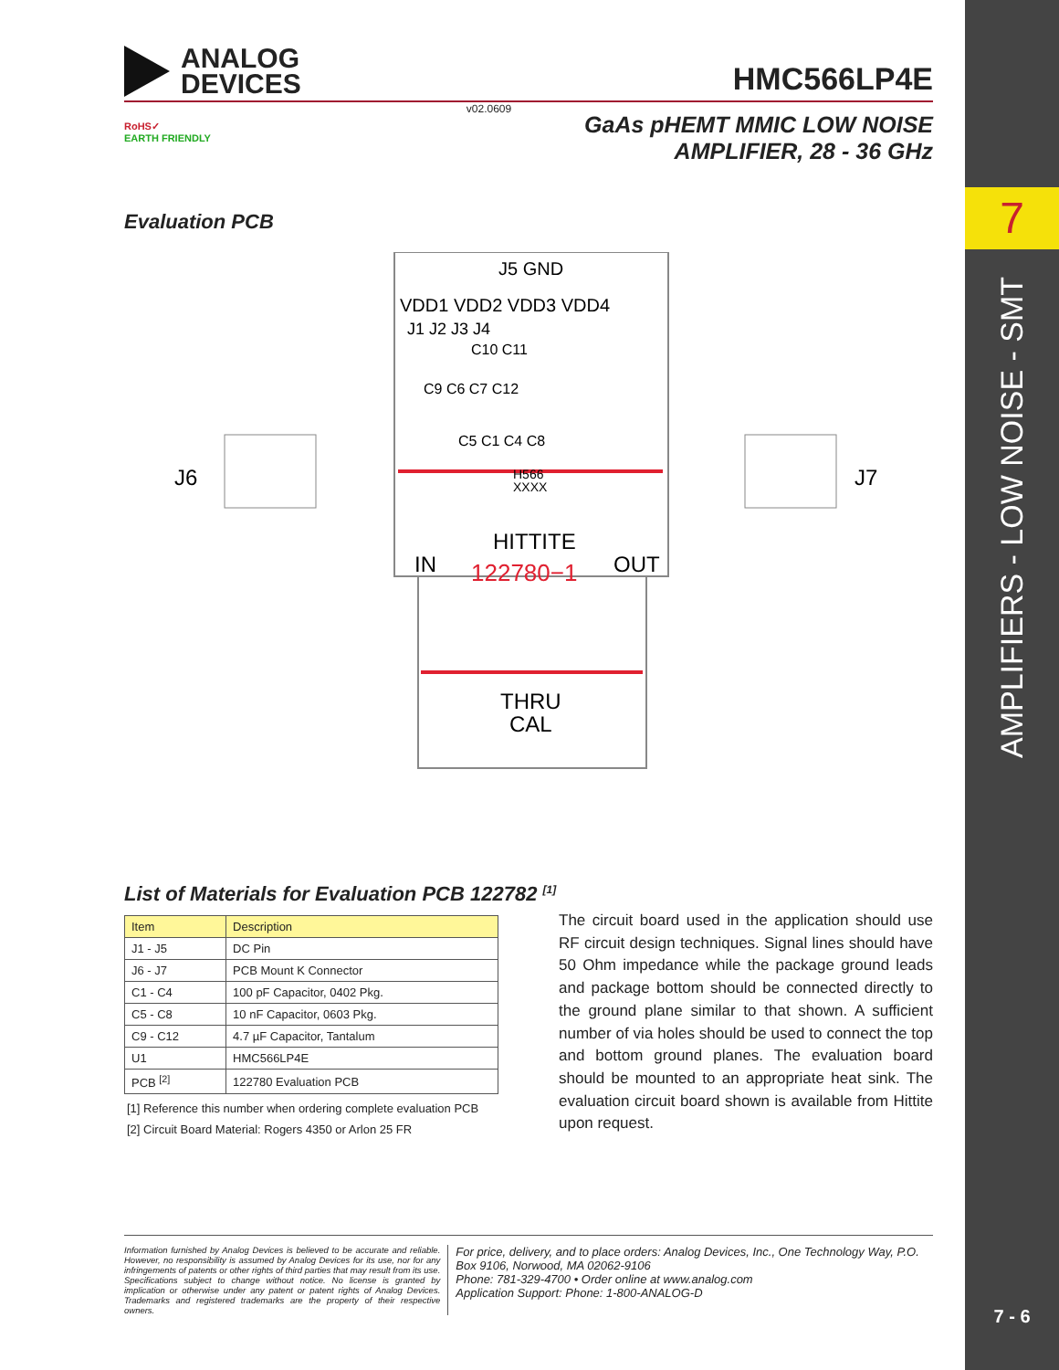7
AMPLIFIERS - LOW NOISE - SMT
7 - 6
ANALOG
DEVICES
HMC566LP4E
RoHS✓
EARTH FRIENDLY
v02.0609
GaAs pHEMT MMIC LOW NOISE
AMPLIFIER, 28 - 36 GHz
Evaluation PCB
J6
J7
J5 GND
VDD1 VDD2 VDD3 VDD4
J1 J2 J3 J4
C10 C11
C9 C6 C7 C12
C5 C1 C4 C8
H566
XXXX
HITTITE
IN
OUT
122780−1
THRU
CAL
List of Materials for Evaluation PCB 122782 <sup>[1]</sup>
| Item | Description |
| --- | --- |
| J1 - J5 | DC Pin |
| J6 - J7 | PCB Mount K Connector |
| C1 - C4 | 100 pF Capacitor, 0402 Pkg. |
| C5 - C8 | 10 nF Capacitor, 0603 Pkg. |
| C9 - C12 | 4.7 µF Capacitor, Tantalum |
| U1 | HMC566LP4E |
| PCB <sup>[2]</sup> | 122780 Evaluation PCB |
[1] Reference this number when ordering complete evaluation PCB
[2] Circuit Board Material: Rogers 4350 or Arlon 25 FR
The circuit board used in the application should use RF circuit design techniques. Signal lines should have 50 Ohm impedance while the package ground leads and package bottom should be connected directly to the ground plane similar to that shown. A sufficient number of via holes should be used to connect the top and bottom ground planes. The evaluation board should be mounted to an appropriate heat sink. The evaluation circuit board shown is available from Hittite upon request.
Information furnished by Analog Devices is believed to be accurate and reliable. However, no responsibility is assumed by Analog Devices for its use, nor for any infringements of patents or other rights of third parties that may result from its use. Specifications subject to change without notice. No license is granted by implication or otherwise under any patent or patent rights of Analog Devices. Trademarks and registered trademarks are the property of their respective owners.
For price, delivery, and to place orders: Analog Devices, Inc., One Technology Way, P.O. Box 9106, Norwood, MA 02062-9106
Phone: 781-329-4700 • Order online at www.analog.com
Application Support: Phone: 1-800-ANALOG-D